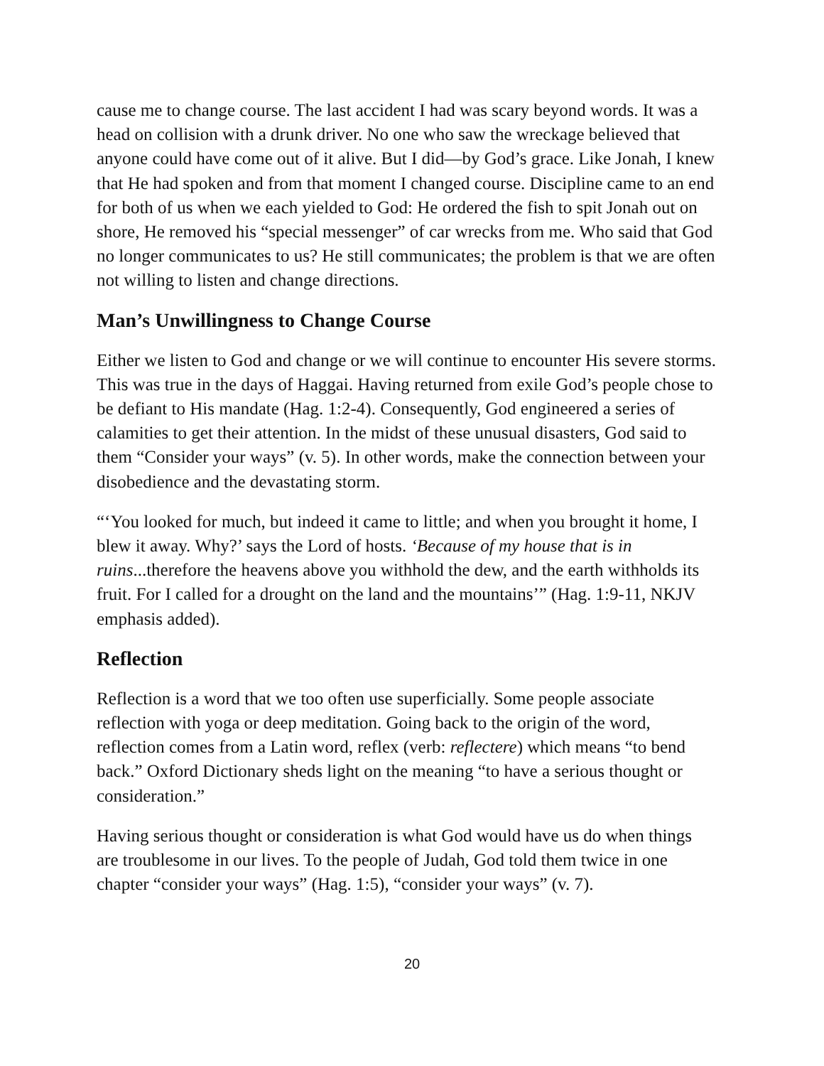cause me to change course. The last accident I had was scary beyond words. It was a head on collision with a drunk driver. No one who saw the wreckage believed that anyone could have come out of it alive. But I did—by God’s grace. Like Jonah, I knew that He had spoken and from that moment I changed course. Discipline came to an end for both of us when we each yielded to God: He ordered the fish to spit Jonah out on shore, He removed his “special messenger” of car wrecks from me. Who said that God no longer communicates to us? He still communicates; the problem is that we are often not willing to listen and change directions.
Man’s Unwillingness to Change Course
Either we listen to God and change or we will continue to encounter His severe storms. This was true in the days of Haggai. Having returned from exile God’s people chose to be defiant to His mandate (Hag. 1:2-4). Consequently, God engineered a series of calamities to get their attention. In the midst of these unusual disasters, God said to them “Consider your ways” (v. 5). In other words, make the connection between your disobedience and the devastating storm.
“‘You looked for much, but indeed it came to little; and when you brought it home, I blew it away. Why?’ says the Lord of hosts. ‘Because of my house that is in ruins...therefore the heavens above you withhold the dew, and the earth withholds its fruit. For I called for a drought on the land and the mountains’” (Hag. 1:9-11, NKJV emphasis added).
Reflection
Reflection is a word that we too often use superficially. Some people associate reflection with yoga or deep meditation. Going back to the origin of the word, reflection comes from a Latin word, reflex (verb: reflectere) which means “to bend back.” Oxford Dictionary sheds light on the meaning “to have a serious thought or consideration.”
Having serious thought or consideration is what God would have us do when things are troublesome in our lives. To the people of Judah, God told them twice in one chapter “consider your ways” (Hag. 1:5), “consider your ways” (v. 7).
20